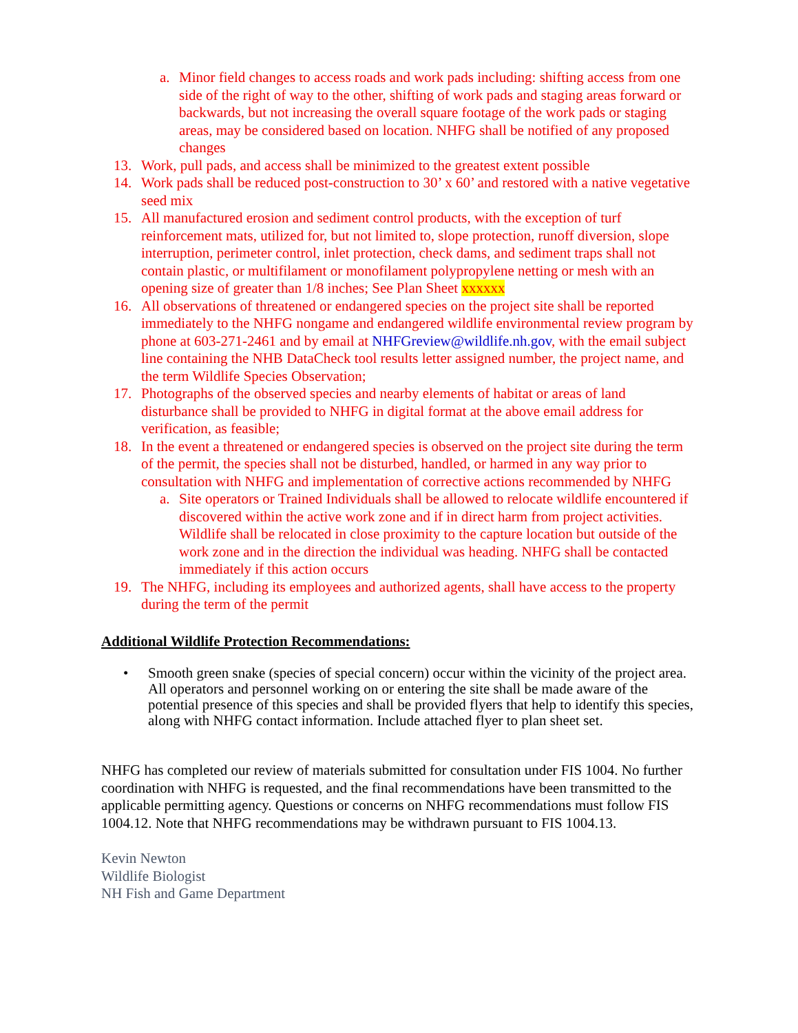a. Minor field changes to access roads and work pads including: shifting access from one side of the right of way to the other, shifting of work pads and staging areas forward or backwards, but not increasing the overall square footage of the work pads or staging areas, may be considered based on location. NHFG shall be notified of any proposed changes
13. Work, pull pads, and access shall be minimized to the greatest extent possible
14. Work pads shall be reduced post-construction to 30’ x 60’ and restored with a native vegetative seed mix
15. All manufactured erosion and sediment control products, with the exception of turf reinforcement mats, utilized for, but not limited to, slope protection, runoff diversion, slope interruption, perimeter control, inlet protection, check dams, and sediment traps shall not contain plastic, or multifilament or monofilament polypropylene netting or mesh with an opening size of greater than 1/8 inches; See Plan Sheet xxxxxx
16. All observations of threatened or endangered species on the project site shall be reported immediately to the NHFG nongame and endangered wildlife environmental review program by phone at 603-271-2461 and by email at NHFGreview@wildlife.nh.gov, with the email subject line containing the NHB DataCheck tool results letter assigned number, the project name, and the term Wildlife Species Observation;
17. Photographs of the observed species and nearby elements of habitat or areas of land disturbance shall be provided to NHFG in digital format at the above email address for verification, as feasible;
18. In the event a threatened or endangered species is observed on the project site during the term of the permit, the species shall not be disturbed, handled, or harmed in any way prior to consultation with NHFG and implementation of corrective actions recommended by NHFG
a. Site operators or Trained Individuals shall be allowed to relocate wildlife encountered if discovered within the active work zone and if in direct harm from project activities. Wildlife shall be relocated in close proximity to the capture location but outside of the work zone and in the direction the individual was heading. NHFG shall be contacted immediately if this action occurs
19. The NHFG, including its employees and authorized agents, shall have access to the property during the term of the permit
Additional Wildlife Protection Recommendations:
• Smooth green snake (species of special concern) occur within the vicinity of the project area. All operators and personnel working on or entering the site shall be made aware of the potential presence of this species and shall be provided flyers that help to identify this species, along with NHFG contact information. Include attached flyer to plan sheet set.
NHFG has completed our review of materials submitted for consultation under FIS 1004. No further coordination with NHFG is requested, and the final recommendations have been transmitted to the applicable permitting agency. Questions or concerns on NHFG recommendations must follow FIS 1004.12. Note that NHFG recommendations may be withdrawn pursuant to FIS 1004.13.
Kevin Newton
Wildlife Biologist
NH Fish and Game Department